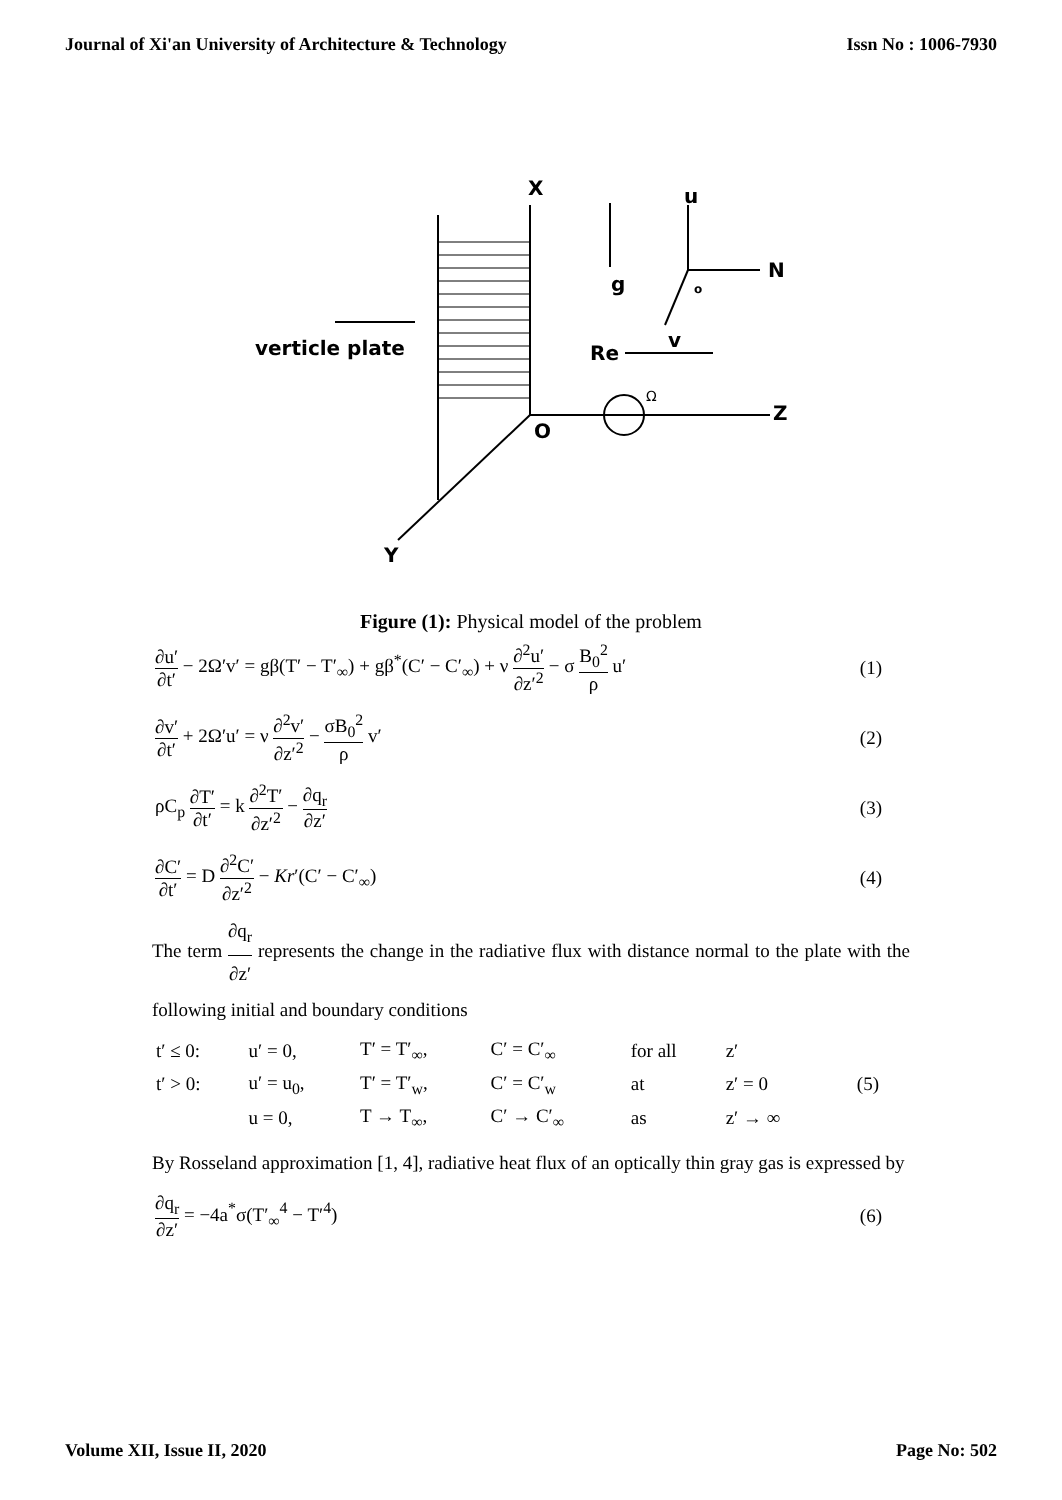Journal of Xi'an University of Architecture & Technology Issn No : 1006-7930
X
u
N
g
o
v
Re
verticle plate
Ω
Z
O
Y
Figure (1): Physical model of the problem
∂u′ ∂t′ − 2Ω′v′ = gβ(T′ − T′<sub>∞</sub>) + gβ<sup>*</sup>(C′ − C′<sub>∞</sub>) + ν ∂<sup>2</sup>u′ ∂z′<sup>2</sup> − σ B<sub>0</sub><sup>2</sup> ρ u′ (1)
∂v′ ∂t′ + 2Ω′u′ = ν ∂<sup>2</sup>v′ ∂z′<sup>2</sup> − σB<sub>0</sub><sup>2</sup> ρ v′ (2)
ρC<sub>p</sub> ∂T′ ∂t′ = k ∂<sup>2</sup>T′ ∂z′<sup>2</sup> − ∂q<sub>r</sub> ∂z′ (3)
∂C′ ∂t′ = D ∂<sup>2</sup>C′ ∂z′<sup>2</sup> − Kr′(C′ − C′<sub>∞</sub>) (4)
The term ∂q<sub>r</sub> ∂z′ represents the change in the radiative flux with distance normal to the plate with the following initial and boundary conditions
| t′ ≤ 0: | u′ = 0, | T′ = T′<sub>∞</sub>, | C′ = C′<sub>∞</sub> | for all | z′ | |
| t′ > 0: | u′ = u<sub>0</sub>, | T′ = T′<sub>w</sub>, | C′ = C′<sub>w</sub> | at | z′ = 0 | (5) |
| | u = 0, | T → T<sub>∞</sub>, | C′ → C′<sub>∞</sub> | as | z′ → ∞ | |
By Rosseland approximation [1, 4], radiative heat flux of an optically thin gray gas is expressed by
∂q<sub>r</sub> ∂z′ = −4a<sup>*</sup>σ(T′<sub>∞</sub><sup>4</sup> − T′<sup>4</sup>) (6)
Volume XII, Issue II, 2020 Page No: 502